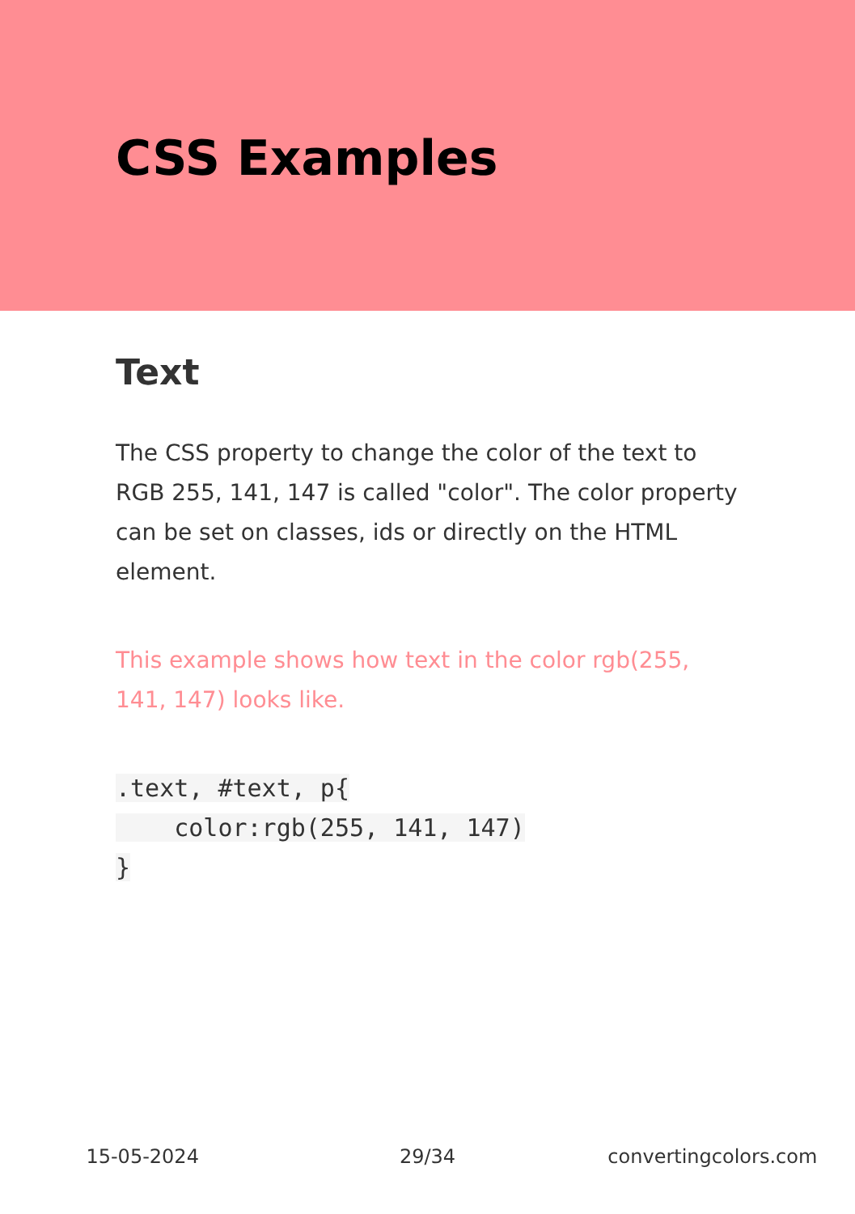CSS Examples
Text
The CSS property to change the color of the text to RGB 255, 141, 147 is called "color". The color property can be set on classes, ids or directly on the HTML element.
This example shows how text in the color rgb(255, 141, 147) looks like.
.text, #text, p{
    color:rgb(255, 141, 147)
}
15-05-2024 29/34 convertingcolors.com